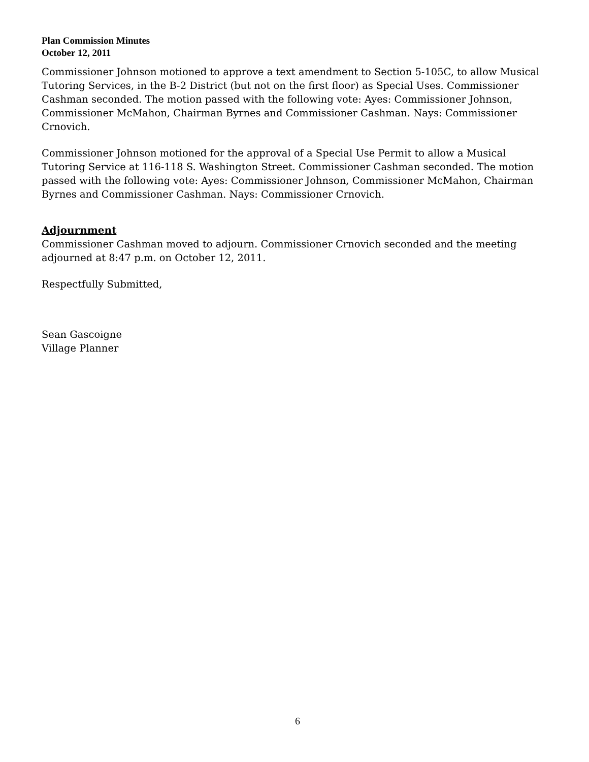Plan Commission Minutes
October 12, 2011
Commissioner Johnson motioned to approve a text amendment to Section 5-105C, to allow Musical Tutoring Services, in the B-2 District (but not on the first floor) as Special Uses. Commissioner Cashman seconded. The motion passed with the following vote: Ayes: Commissioner Johnson, Commissioner McMahon, Chairman Byrnes and Commissioner Cashman. Nays: Commissioner Crnovich.
Commissioner Johnson motioned for the approval of a Special Use Permit to allow a Musical Tutoring Service at 116-118 S. Washington Street. Commissioner Cashman seconded. The motion passed with the following vote: Ayes: Commissioner Johnson, Commissioner McMahon, Chairman Byrnes and Commissioner Cashman. Nays: Commissioner Crnovich.
Adjournment
Commissioner Cashman moved to adjourn. Commissioner Crnovich seconded and the meeting adjourned at 8:47 p.m. on October 12, 2011.
Respectfully Submitted,
Sean Gascoigne
Village Planner
6